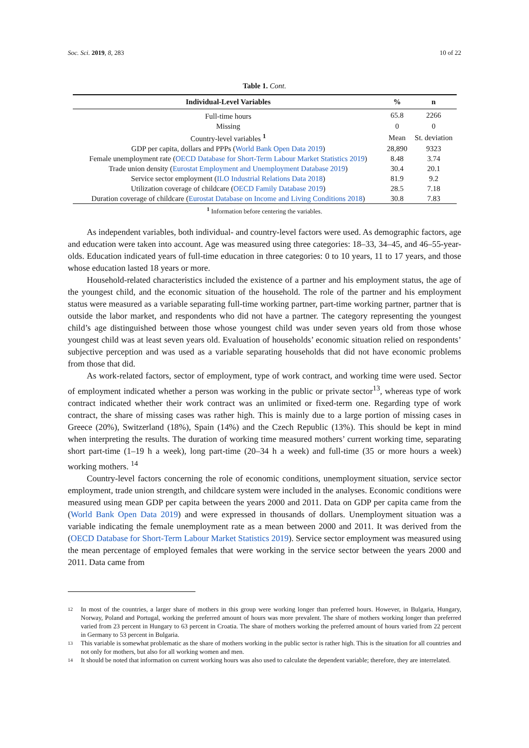Soc. Sci. 2019, 8, 283 10 of 22
Table 1. Cont.
| Individual-Level Variables | % | n |
| --- | --- | --- |
| Full-time hours | 65.8 | 2266 |
| Missing | 0 | 0 |
| Country-level variables <sup>1</sup> | Mean | St. deviation |
| GDP per capita, dollars and PPPs ( World Bank Open Data 2019 ) | 28,890 | 9323 |
| Female unemployment rate ( OECD Database for Short-Term Labour Market Statistics 2019 ) | 8.48 | 3.74 |
| Trade union density ( Eurostat Employment and Unemployment Database 2019 ) | 30.4 | 20.1 |
| Service sector employment ( ILO Industrial Relations Data 2018 ) | 81.9 | 9.2 |
| Utilization coverage of childcare ( OECD Family Database 2019 ) | 28.5 | 7.18 |
| Duration coverage of childcare ( Eurostat Database on Income and Living Conditions 2018 ) | 30.8 | 7.83 |
<sup>1</sup> Information before centering the variables.
As independent variables, both individual- and country-level factors were used. As demographic factors, age and education were taken into account. Age was measured using three categories: 18–33, 34–45, and 46–55-year-olds. Education indicated years of full-time education in three categories: 0 to 10 years, 11 to 17 years, and those whose education lasted 18 years or more.
Household-related characteristics included the existence of a partner and his employment status, the age of the youngest child, and the economic situation of the household. The role of the partner and his employment status were measured as a variable separating full-time working partner, part-time working partner, partner that is outside the labor market, and respondents who did not have a partner. The category representing the youngest child’s age distinguished between those whose youngest child was under seven years old from those whose youngest child was at least seven years old. Evaluation of households’ economic situation relied on respondents’ subjective perception and was used as a variable separating households that did not have economic problems from those that did.
As work-related factors, sector of employment, type of work contract, and working time were used. Sector of employment indicated whether a person was working in the public or private sector<sup>13</sup>, whereas type of work contract indicated whether their work contract was an unlimited or fixed-term one. Regarding type of work contract, the share of missing cases was rather high. This is mainly due to a large portion of missing cases in Greece (20%), Switzerland (18%), Spain (14%) and the Czech Republic (13%). This should be kept in mind when interpreting the results. The duration of working time measured mothers’ current working time, separating short part-time (1–19 h a week), long part-time (20–34 h a week) and full-time (35 or more hours a week) working mothers. <sup>14</sup>
Country-level factors concerning the role of economic conditions, unemployment situation, service sector employment, trade union strength, and childcare system were included in the analyses. Economic conditions were measured using mean GDP per capita between the years 2000 and 2011. Data on GDP per capita came from the (World Bank Open Data 2019) and were expressed in thousands of dollars. Unemployment situation was a variable indicating the female unemployment rate as a mean between 2000 and 2011. It was derived from the (OECD Database for Short-Term Labour Market Statistics 2019). Service sector employment was measured using the mean percentage of employed females that were working in the service sector between the years 2000 and 2011. Data came from
12 In most of the countries, a larger share of mothers in this group were working longer than preferred hours. However, in Bulgaria, Hungary, Norway, Poland and Portugal, working the preferred amount of hours was more prevalent. The share of mothers working longer than preferred varied from 23 percent in Hungary to 63 percent in Croatia. The share of mothers working the preferred amount of hours varied from 22 percent in Germany to 53 percent in Bulgaria.
13 This variable is somewhat problematic as the share of mothers working in the public sector is rather high. This is the situation for all countries and not only for mothers, but also for all working women and men.
14 It should be noted that information on current working hours was also used to calculate the dependent variable; therefore, they are interrelated.